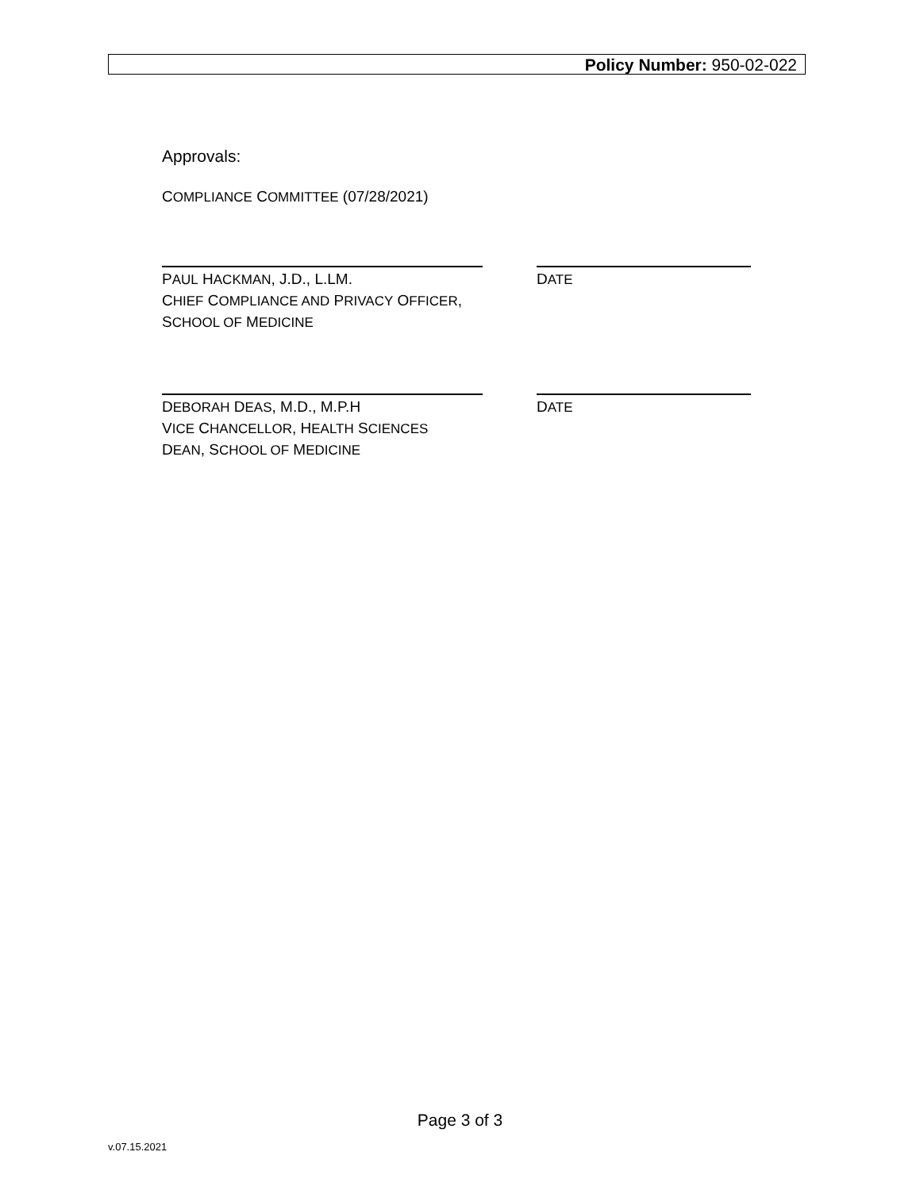Policy Number: 950-02-022
Approvals:
COMPLIANCE COMMITTEE (07/28/2021)
PAUL HACKMAN, J.D., L.LM.
CHIEF COMPLIANCE AND PRIVACY OFFICER,
SCHOOL OF MEDICINE
DATE
DEBORAH DEAS, M.D., M.P.H
VICE CHANCELLOR, HEALTH SCIENCES
DEAN, SCHOOL OF MEDICINE
DATE
Page 3 of 3
v.07.15.2021